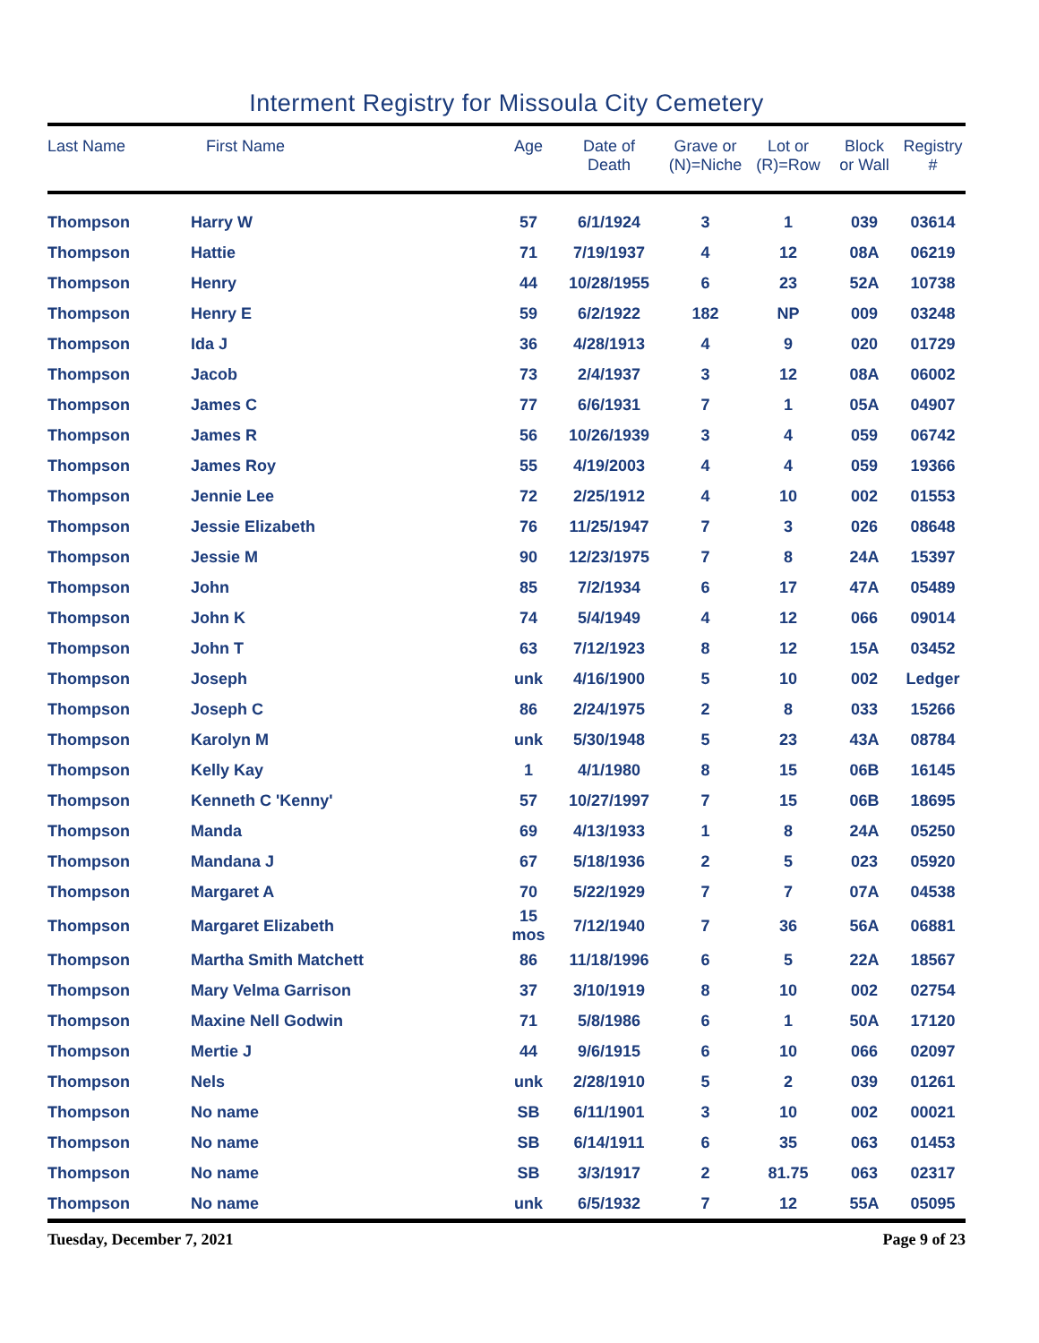Interment Registry for Missoula City Cemetery
| Last Name | First Name | Age | Date of Death | Grave or (N)=Niche | Lot or (R)=Row | Block or Wall | Registry # |
| --- | --- | --- | --- | --- | --- | --- | --- |
| Thompson | Harry W | 57 | 6/1/1924 | 3 | 1 | 039 | 03614 |
| Thompson | Hattie | 71 | 7/19/1937 | 4 | 12 | 08A | 06219 |
| Thompson | Henry | 44 | 10/28/1955 | 6 | 23 | 52A | 10738 |
| Thompson | Henry E | 59 | 6/2/1922 | 182 | NP | 009 | 03248 |
| Thompson | Ida J | 36 | 4/28/1913 | 4 | 9 | 020 | 01729 |
| Thompson | Jacob | 73 | 2/4/1937 | 3 | 12 | 08A | 06002 |
| Thompson | James C | 77 | 6/6/1931 | 7 | 1 | 05A | 04907 |
| Thompson | James R | 56 | 10/26/1939 | 3 | 4 | 059 | 06742 |
| Thompson | James Roy | 55 | 4/19/2003 | 4 | 4 | 059 | 19366 |
| Thompson | Jennie Lee | 72 | 2/25/1912 | 4 | 10 | 002 | 01553 |
| Thompson | Jessie Elizabeth | 76 | 11/25/1947 | 7 | 3 | 026 | 08648 |
| Thompson | Jessie M | 90 | 12/23/1975 | 7 | 8 | 24A | 15397 |
| Thompson | John | 85 | 7/2/1934 | 6 | 17 | 47A | 05489 |
| Thompson | John K | 74 | 5/4/1949 | 4 | 12 | 066 | 09014 |
| Thompson | John T | 63 | 7/12/1923 | 8 | 12 | 15A | 03452 |
| Thompson | Joseph | unk | 4/16/1900 | 5 | 10 | 002 | Ledger |
| Thompson | Joseph C | 86 | 2/24/1975 | 2 | 8 | 033 | 15266 |
| Thompson | Karolyn M | unk | 5/30/1948 | 5 | 23 | 43A | 08784 |
| Thompson | Kelly Kay | 1 | 4/1/1980 | 8 | 15 | 06B | 16145 |
| Thompson | Kenneth C 'Kenny' | 57 | 10/27/1997 | 7 | 15 | 06B | 18695 |
| Thompson | Manda | 69 | 4/13/1933 | 1 | 8 | 24A | 05250 |
| Thompson | Mandana J | 67 | 5/18/1936 | 2 | 5 | 023 | 05920 |
| Thompson | Margaret A | 70 | 5/22/1929 | 7 | 7 | 07A | 04538 |
| Thompson | Margaret Elizabeth | 15 mos | 7/12/1940 | 7 | 36 | 56A | 06881 |
| Thompson | Martha Smith Matchett | 86 | 11/18/1996 | 6 | 5 | 22A | 18567 |
| Thompson | Mary Velma Garrison | 37 | 3/10/1919 | 8 | 10 | 002 | 02754 |
| Thompson | Maxine Nell Godwin | 71 | 5/8/1986 | 6 | 1 | 50A | 17120 |
| Thompson | Mertie J | 44 | 9/6/1915 | 6 | 10 | 066 | 02097 |
| Thompson | Nels | unk | 2/28/1910 | 5 | 2 | 039 | 01261 |
| Thompson | No name | SB | 6/11/1901 | 3 | 10 | 002 | 00021 |
| Thompson | No name | SB | 6/14/1911 | 6 | 35 | 063 | 01453 |
| Thompson | No name | SB | 3/3/1917 | 2 | 81.75 | 063 | 02317 |
| Thompson | No name | unk | 6/5/1932 | 7 | 12 | 55A | 05095 |
Tuesday, December 7, 2021 Page 9 of 23